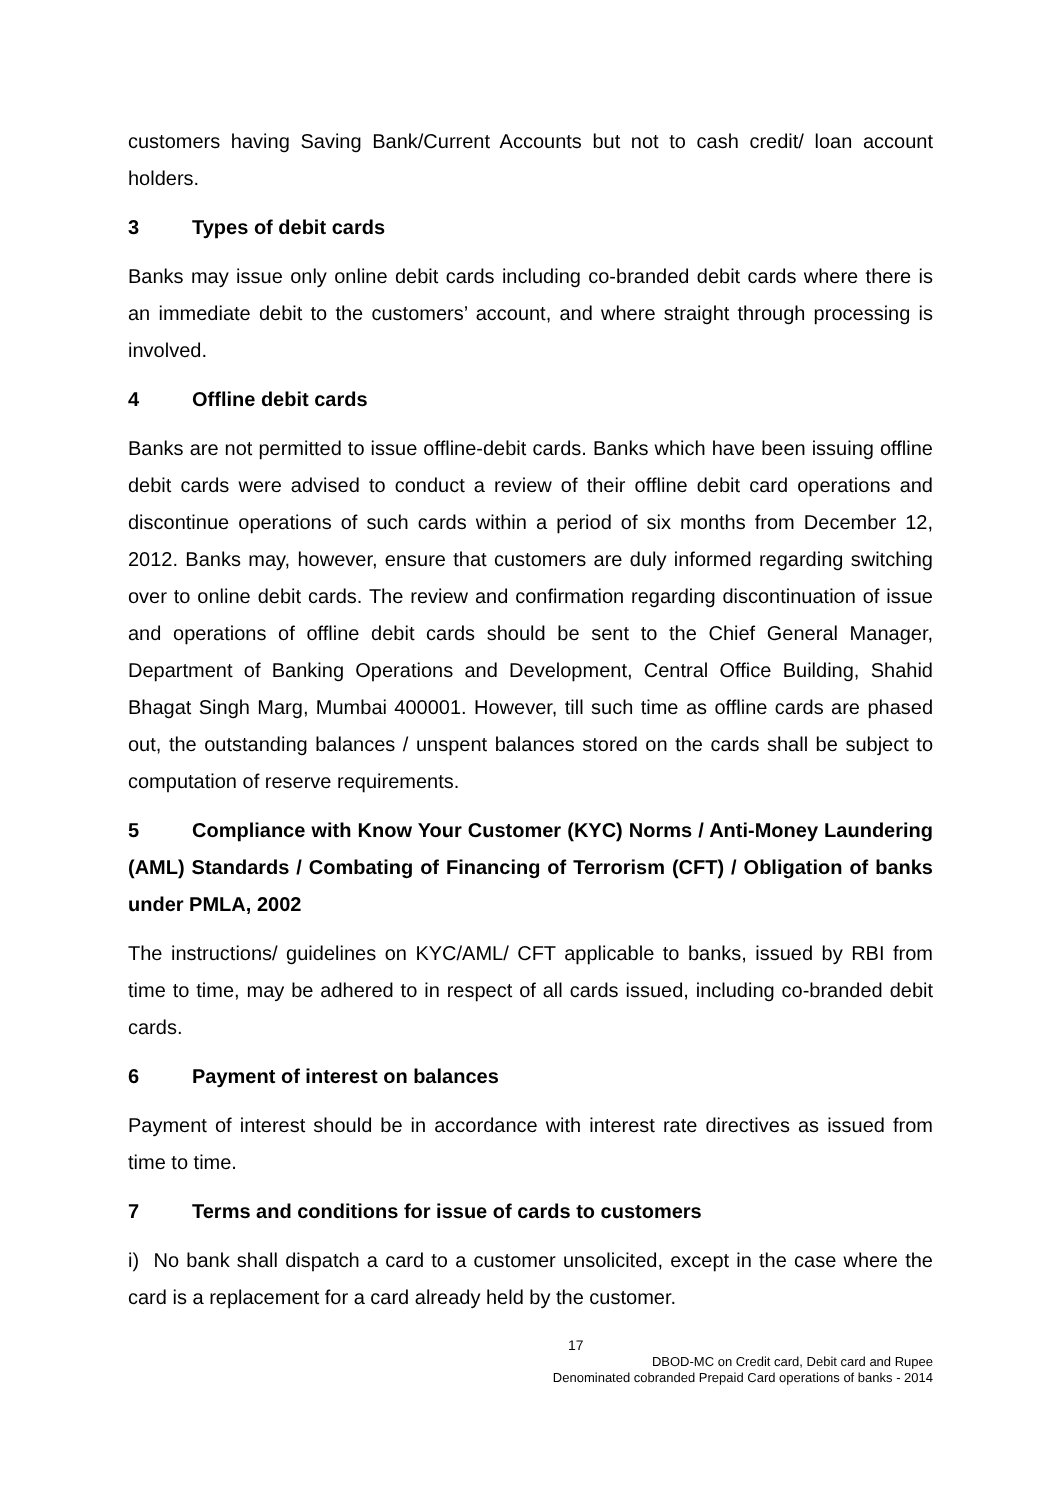customers having Saving Bank/Current Accounts but not to cash credit/ loan account holders.
3 Types of debit cards
Banks may issue only online debit cards including co-branded debit cards where there is an immediate debit to the customers’ account, and where straight through processing is involved.
4 Offline debit cards
Banks are not permitted to issue offline-debit cards. Banks which have been issuing offline debit cards were advised to conduct a review of their offline debit card operations and discontinue operations of such cards within a period of six months from December 12, 2012. Banks may, however, ensure that customers are duly informed regarding switching over to online debit cards. The review and confirmation regarding discontinuation of issue and operations of offline debit cards should be sent to the Chief General Manager, Department of Banking Operations and Development, Central Office Building, Shahid Bhagat Singh Marg, Mumbai 400001. However, till such time as offline cards are phased out, the outstanding balances / unspent balances stored on the cards shall be subject to computation of reserve requirements.
5 Compliance with Know Your Customer (KYC) Norms / Anti-Money Laundering (AML) Standards / Combating of Financing of Terrorism (CFT) / Obligation of banks under PMLA, 2002
The instructions/ guidelines on KYC/AML/ CFT applicable to banks, issued by RBI from time to time, may be adhered to in respect of all cards issued, including co-branded debit cards.
6 Payment of interest on balances
Payment of interest should be in accordance with interest rate directives as issued from time to time.
7 Terms and conditions for issue of cards to customers
i) No bank shall dispatch a card to a customer unsolicited, except in the case where the card is a replacement for a card already held by the customer.
17
DBOD-MC on Credit card, Debit card and Rupee
Denominated cobranded Prepaid Card operations of banks - 2014